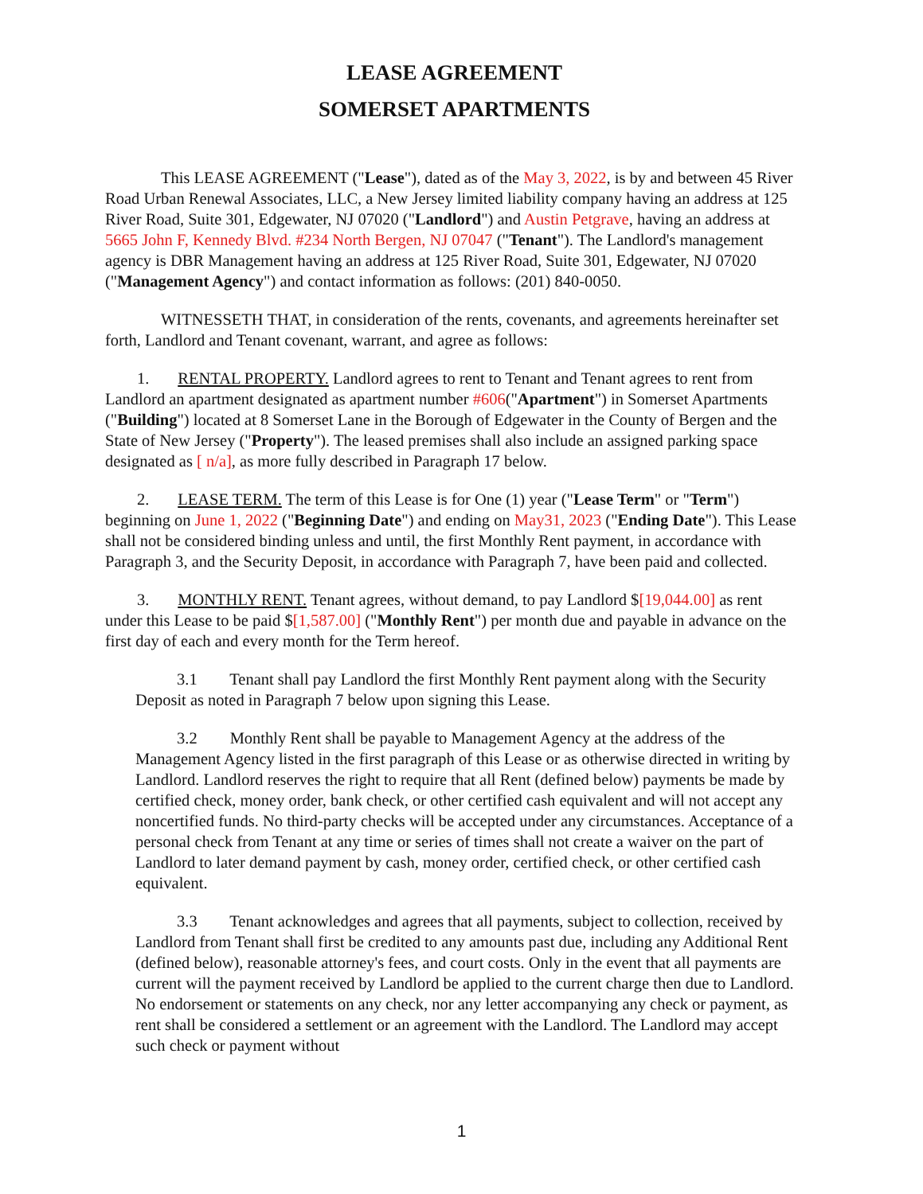LEASE AGREEMENT
SOMERSET APARTMENTS
This LEASE AGREEMENT ("Lease"), dated as of the May 3, 2022, is by and between 45 River Road Urban Renewal Associates, LLC, a New Jersey limited liability company having an address at 125 River Road, Suite 301, Edgewater, NJ 07020 ("Landlord") and Austin Petgrave, having an address at 5665 John F, Kennedy Blvd. #234 North Bergen, NJ 07047 ("Tenant"). The Landlord's management agency is DBR Management having an address at 125 River Road, Suite 301, Edgewater, NJ 07020 ("Management Agency") and contact information as follows: (201) 840-0050.
WITNESSETH THAT, in consideration of the rents, covenants, and agreements hereinafter set forth, Landlord and Tenant covenant, warrant, and agree as follows:
1. RENTAL PROPERTY. Landlord agrees to rent to Tenant and Tenant agrees to rent from Landlord an apartment designated as apartment number #606("Apartment") in Somerset Apartments ("Building") located at 8 Somerset Lane in the Borough of Edgewater in the County of Bergen and the State of New Jersey ("Property"). The leased premises shall also include an assigned parking space designated as [ n/a], as more fully described in Paragraph 17 below.
2. LEASE TERM. The term of this Lease is for One (1) year ("Lease Term" or "Term") beginning on June 1, 2022 ("Beginning Date") and ending on May31, 2023 ("Ending Date"). This Lease shall not be considered binding unless and until, the first Monthly Rent payment, in accordance with Paragraph 3, and the Security Deposit, in accordance with Paragraph 7, have been paid and collected.
3. MONTHLY RENT. Tenant agrees, without demand, to pay Landlord $[19,044.00] as rent under this Lease to be paid $[1,587.00] ("Monthly Rent") per month due and payable in advance on the first day of each and every month for the Term hereof.
3.1 Tenant shall pay Landlord the first Monthly Rent payment along with the Security Deposit as noted in Paragraph 7 below upon signing this Lease.
3.2 Monthly Rent shall be payable to Management Agency at the address of the Management Agency listed in the first paragraph of this Lease or as otherwise directed in writing by Landlord. Landlord reserves the right to require that all Rent (defined below) payments be made by certified check, money order, bank check, or other certified cash equivalent and will not accept any noncertified funds. No third-party checks will be accepted under any circumstances. Acceptance of a personal check from Tenant at any time or series of times shall not create a waiver on the part of Landlord to later demand payment by cash, money order, certified check, or other certified cash equivalent.
3.3 Tenant acknowledges and agrees that all payments, subject to collection, received by Landlord from Tenant shall first be credited to any amounts past due, including any Additional Rent (defined below), reasonable attorney's fees, and court costs. Only in the event that all payments are current will the payment received by Landlord be applied to the current charge then due to Landlord. No endorsement or statements on any check, nor any letter accompanying any check or payment, as rent shall be considered a settlement or an agreement with the Landlord. The Landlord may accept such check or payment without
1